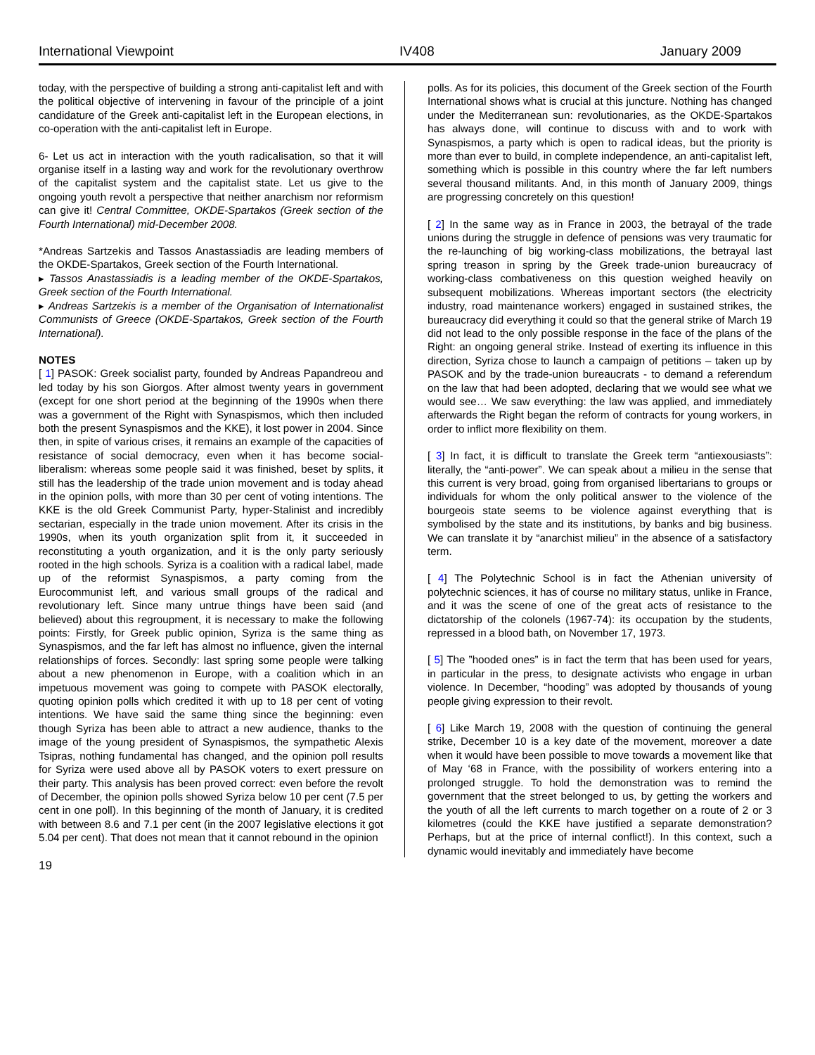International Viewpoint IV408 January 2009
today, with the perspective of building a strong anti-capitalist left and with the political objective of intervening in favour of the principle of a joint candidature of the Greek anti-capitalist left in the European elections, in co-operation with the anti-capitalist left in Europe.
6- Let us act in interaction with the youth radicalisation, so that it will organise itself in a lasting way and work for the revolutionary overthrow of the capitalist system and the capitalist state. Let us give to the ongoing youth revolt a perspective that neither anarchism nor reformism can give it! Central Committee, OKDE-Spartakos (Greek section of the Fourth International) mid-December 2008.
*Andreas Sartzekis and Tassos Anastassiadis are leading members of the OKDE-Spartakos, Greek section of the Fourth International.
▸ Tassos Anastassiadis is a leading member of the OKDE-Spartakos, Greek section of the Fourth International.
▸ Andreas Sartzekis is a member of the Organisation of Internationalist Communists of Greece (OKDE-Spartakos, Greek section of the Fourth International).
NOTES
[ 1] PASOK: Greek socialist party, founded by Andreas Papandreou and led today by his son Giorgos. After almost twenty years in government (except for one short period at the beginning of the 1990s when there was a government of the Right with Synaspismos, which then included both the present Synaspismos and the KKE), it lost power in 2004. Since then, in spite of various crises, it remains an example of the capacities of resistance of social democracy, even when it has become social-liberalism: whereas some people said it was finished, beset by splits, it still has the leadership of the trade union movement and is today ahead in the opinion polls, with more than 30 per cent of voting intentions. The KKE is the old Greek Communist Party, hyper-Stalinist and incredibly sectarian, especially in the trade union movement. After its crisis in the 1990s, when its youth organization split from it, it succeeded in reconstituting a youth organization, and it is the only party seriously rooted in the high schools. Syriza is a coalition with a radical label, made up of the reformist Synaspismos, a party coming from the Eurocommunist left, and various small groups of the radical and revolutionary left. Since many untrue things have been said (and believed) about this regroupment, it is necessary to make the following points: Firstly, for Greek public opinion, Syriza is the same thing as Synaspismos, and the far left has almost no influence, given the internal relationships of forces. Secondly: last spring some people were talking about a new phenomenon in Europe, with a coalition which in an impetuous movement was going to compete with PASOK electorally, quoting opinion polls which credited it with up to 18 per cent of voting intentions. We have said the same thing since the beginning: even though Syriza has been able to attract a new audience, thanks to the image of the young president of Synaspismos, the sympathetic Alexis Tsipras, nothing fundamental has changed, and the opinion poll results for Syriza were used above all by PASOK voters to exert pressure on their party. This analysis has been proved correct: even before the revolt of December, the opinion polls showed Syriza below 10 per cent (7.5 per cent in one poll). In this beginning of the month of January, it is credited with between 8.6 and 7.1 per cent (in the 2007 legislative elections it got 5.04 per cent). That does not mean that it cannot rebound in the opinion
polls. As for its policies, this document of the Greek section of the Fourth International shows what is crucial at this juncture. Nothing has changed under the Mediterranean sun: revolutionaries, as the OKDE-Spartakos has always done, will continue to discuss with and to work with Synaspismos, a party which is open to radical ideas, but the priority is more than ever to build, in complete independence, an anti-capitalist left, something which is possible in this country where the far left numbers several thousand militants. And, in this month of January 2009, things are progressing concretely on this question!
[ 2] In the same way as in France in 2003, the betrayal of the trade unions during the struggle in defence of pensions was very traumatic for the re-launching of big working-class mobilizations, the betrayal last spring treason in spring by the Greek trade-union bureaucracy of working-class combativeness on this question weighed heavily on subsequent mobilizations. Whereas important sectors (the electricity industry, road maintenance workers) engaged in sustained strikes, the bureaucracy did everything it could so that the general strike of March 19 did not lead to the only possible response in the face of the plans of the Right: an ongoing general strike. Instead of exerting its influence in this direction, Syriza chose to launch a campaign of petitions – taken up by PASOK and by the trade-union bureaucrats - to demand a referendum on the law that had been adopted, declaring that we would see what we would see… We saw everything: the law was applied, and immediately afterwards the Right began the reform of contracts for young workers, in order to inflict more flexibility on them.
[ 3] In fact, it is difficult to translate the Greek term “antiexousiasts”: literally, the “anti-power”. We can speak about a milieu in the sense that this current is very broad, going from organised libertarians to groups or individuals for whom the only political answer to the violence of the bourgeois state seems to be violence against everything that is symbolised by the state and its institutions, by banks and big business. We can translate it by “anarchist milieu” in the absence of a satisfactory term.
[ 4] The Polytechnic School is in fact the Athenian university of polytechnic sciences, it has of course no military status, unlike in France, and it was the scene of one of the great acts of resistance to the dictatorship of the colonels (1967-74): its occupation by the students, repressed in a blood bath, on November 17, 1973.
[ 5] The ”hooded ones” is in fact the term that has been used for years, in particular in the press, to designate activists who engage in urban violence. In December, “hooding” was adopted by thousands of young people giving expression to their revolt.
[ 6] Like March 19, 2008 with the question of continuing the general strike, December 10 is a key date of the movement, moreover a date when it would have been possible to move towards a movement like that of May ‘68 in France, with the possibility of workers entering into a prolonged struggle. To hold the demonstration was to remind the government that the street belonged to us, by getting the workers and the youth of all the left currents to march together on a route of 2 or 3 kilometres (could the KKE have justified a separate demonstration? Perhaps, but at the price of internal conflict!). In this context, such a dynamic would inevitably and immediately have become
19